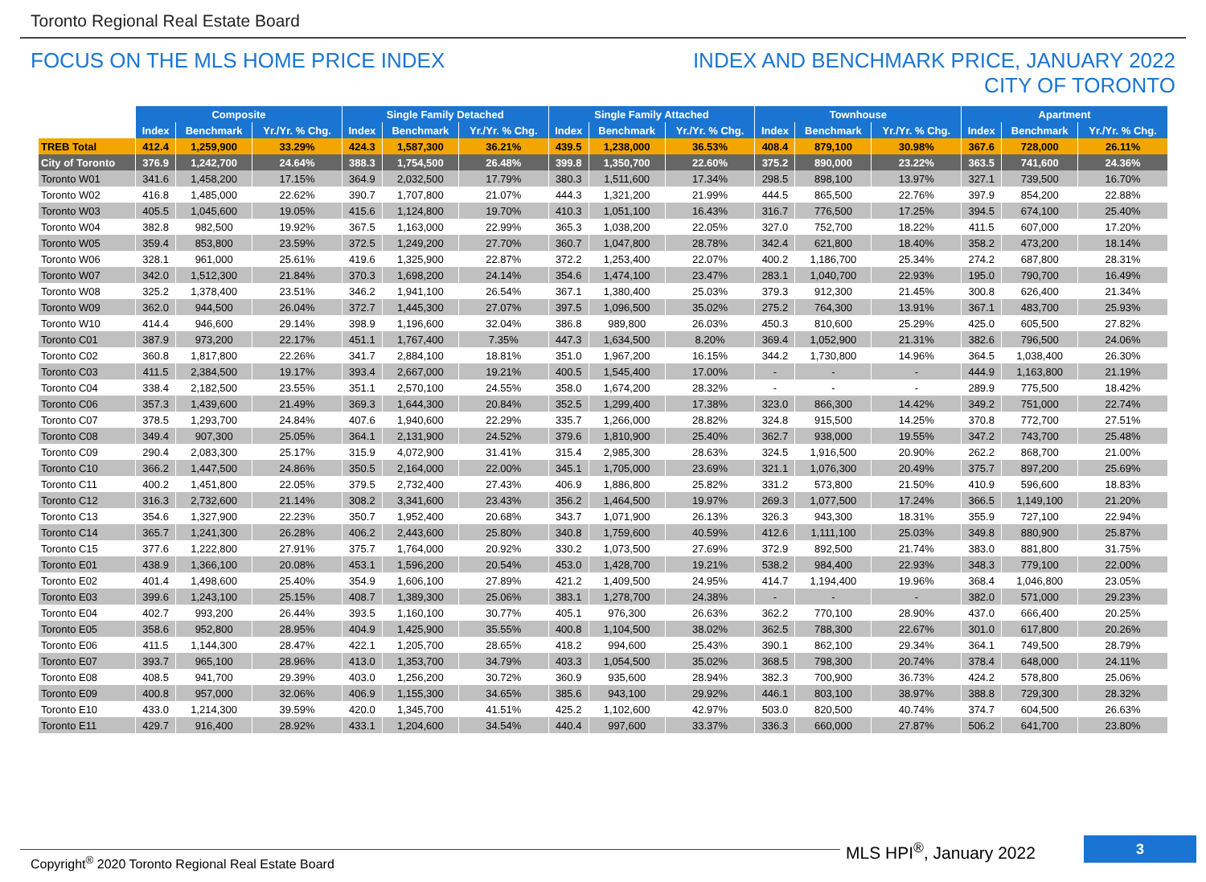Toronto Regional Real Estate Board
FOCUS ON THE MLS HOME PRICE INDEX
INDEX AND BENCHMARK PRICE, JANUARY 2022
CITY OF TORONTO
| | Composite | | | Single Family Detached | | | Single Family Attached | | | Townhouse | | | Apartment | | |
| --- | --- | --- | --- | --- | --- | --- | --- | --- | --- | --- | --- | --- | --- | --- | --- |
| | Index | Benchmark | Yr./Yr. % Chg. | Index | Benchmark | Yr./Yr. % Chg. | Index | Benchmark | Yr./Yr. % Chg. | Index | Benchmark | Yr./Yr. % Chg. | Index | Benchmark | Yr./Yr. % Chg. |
| TREB Total | 412.4 | 1,259,900 | 33.29% | 424.3 | 1,587,300 | 36.21% | 439.5 | 1,238,000 | 36.53% | 408.4 | 879,100 | 30.98% | 367.6 | 728,000 | 26.11% |
| City of Toronto | 376.9 | 1,242,700 | 24.64% | 388.3 | 1,754,500 | 26.48% | 399.8 | 1,350,700 | 22.60% | 375.2 | 890,000 | 23.22% | 363.5 | 741,600 | 24.36% |
| Toronto W01 | 341.6 | 1,458,200 | 17.15% | 364.9 | 2,032,500 | 17.79% | 380.3 | 1,511,600 | 17.34% | 298.5 | 898,100 | 13.97% | 327.1 | 739,500 | 16.70% |
| Toronto W02 | 416.8 | 1,485,000 | 22.62% | 390.7 | 1,707,800 | 21.07% | 444.3 | 1,321,200 | 21.99% | 444.5 | 865,500 | 22.76% | 397.9 | 854,200 | 22.88% |
| Toronto W03 | 405.5 | 1,045,600 | 19.05% | 415.6 | 1,124,800 | 19.70% | 410.3 | 1,051,100 | 16.43% | 316.7 | 776,500 | 17.25% | 394.5 | 674,100 | 25.40% |
| Toronto W04 | 382.8 | 982,500 | 19.92% | 367.5 | 1,163,000 | 22.99% | 365.3 | 1,038,200 | 22.05% | 327.0 | 752,700 | 18.22% | 411.5 | 607,000 | 17.20% |
| Toronto W05 | 359.4 | 853,800 | 23.59% | 372.5 | 1,249,200 | 27.70% | 360.7 | 1,047,800 | 28.78% | 342.4 | 621,800 | 18.40% | 358.2 | 473,200 | 18.14% |
| Toronto W06 | 328.1 | 961,000 | 25.61% | 419.6 | 1,325,900 | 22.87% | 372.2 | 1,253,400 | 22.07% | 400.2 | 1,186,700 | 25.34% | 274.2 | 687,800 | 28.31% |
| Toronto W07 | 342.0 | 1,512,300 | 21.84% | 370.3 | 1,698,200 | 24.14% | 354.6 | 1,474,100 | 23.47% | 283.1 | 1,040,700 | 22.93% | 195.0 | 790,700 | 16.49% |
| Toronto W08 | 325.2 | 1,378,400 | 23.51% | 346.2 | 1,941,100 | 26.54% | 367.1 | 1,380,400 | 25.03% | 379.3 | 912,300 | 21.45% | 300.8 | 626,400 | 21.34% |
| Toronto W09 | 362.0 | 944,500 | 26.04% | 372.7 | 1,445,300 | 27.07% | 397.5 | 1,096,500 | 35.02% | 275.2 | 764,300 | 13.91% | 367.1 | 483,700 | 25.93% |
| Toronto W10 | 414.4 | 946,600 | 29.14% | 398.9 | 1,196,600 | 32.04% | 386.8 | 989,800 | 26.03% | 450.3 | 810,600 | 25.29% | 425.0 | 605,500 | 27.82% |
| Toronto C01 | 387.9 | 973,200 | 22.17% | 451.1 | 1,767,400 | 7.35% | 447.3 | 1,634,500 | 8.20% | 369.4 | 1,052,900 | 21.31% | 382.6 | 796,500 | 24.06% |
| Toronto C02 | 360.8 | 1,817,800 | 22.26% | 341.7 | 2,884,100 | 18.81% | 351.0 | 1,967,200 | 16.15% | 344.2 | 1,730,800 | 14.96% | 364.5 | 1,038,400 | 26.30% |
| Toronto C03 | 411.5 | 2,384,500 | 19.17% | 393.4 | 2,667,000 | 19.21% | 400.5 | 1,545,400 | 17.00% | - | - | - | 444.9 | 1,163,800 | 21.19% |
| Toronto C04 | 338.4 | 2,182,500 | 23.55% | 351.1 | 2,570,100 | 24.55% | 358.0 | 1,674,200 | 28.32% | - | - | - | 289.9 | 775,500 | 18.42% |
| Toronto C06 | 357.3 | 1,439,600 | 21.49% | 369.3 | 1,644,300 | 20.84% | 352.5 | 1,299,400 | 17.38% | 323.0 | 866,300 | 14.42% | 349.2 | 751,000 | 22.74% |
| Toronto C07 | 378.5 | 1,293,700 | 24.84% | 407.6 | 1,940,600 | 22.29% | 335.7 | 1,266,000 | 28.82% | 324.8 | 915,500 | 14.25% | 370.8 | 772,700 | 27.51% |
| Toronto C08 | 349.4 | 907,300 | 25.05% | 364.1 | 2,131,900 | 24.52% | 379.6 | 1,810,900 | 25.40% | 362.7 | 938,000 | 19.55% | 347.2 | 743,700 | 25.48% |
| Toronto C09 | 290.4 | 2,083,300 | 25.17% | 315.9 | 4,072,900 | 31.41% | 315.4 | 2,985,300 | 28.63% | 324.5 | 1,916,500 | 20.90% | 262.2 | 868,700 | 21.00% |
| Toronto C10 | 366.2 | 1,447,500 | 24.86% | 350.5 | 2,164,000 | 22.00% | 345.1 | 1,705,000 | 23.69% | 321.1 | 1,076,300 | 20.49% | 375.7 | 897,200 | 25.69% |
| Toronto C11 | 400.2 | 1,451,800 | 22.05% | 379.5 | 2,732,400 | 27.43% | 406.9 | 1,886,800 | 25.82% | 331.2 | 573,800 | 21.50% | 410.9 | 596,600 | 18.83% |
| Toronto C12 | 316.3 | 2,732,600 | 21.14% | 308.2 | 3,341,600 | 23.43% | 356.2 | 1,464,500 | 19.97% | 269.3 | 1,077,500 | 17.24% | 366.5 | 1,149,100 | 21.20% |
| Toronto C13 | 354.6 | 1,327,900 | 22.23% | 350.7 | 1,952,400 | 20.68% | 343.7 | 1,071,900 | 26.13% | 326.3 | 943,300 | 18.31% | 355.9 | 727,100 | 22.94% |
| Toronto C14 | 365.7 | 1,241,300 | 26.28% | 406.2 | 2,443,600 | 25.80% | 340.8 | 1,759,600 | 40.59% | 412.6 | 1,111,100 | 25.03% | 349.8 | 880,900 | 25.87% |
| Toronto C15 | 377.6 | 1,222,800 | 27.91% | 375.7 | 1,764,000 | 20.92% | 330.2 | 1,073,500 | 27.69% | 372.9 | 892,500 | 21.74% | 383.0 | 881,800 | 31.75% |
| Toronto E01 | 438.9 | 1,366,100 | 20.08% | 453.1 | 1,596,200 | 20.54% | 453.0 | 1,428,700 | 19.21% | 538.2 | 984,400 | 22.93% | 348.3 | 779,100 | 22.00% |
| Toronto E02 | 401.4 | 1,498,600 | 25.40% | 354.9 | 1,606,100 | 27.89% | 421.2 | 1,409,500 | 24.95% | 414.7 | 1,194,400 | 19.96% | 368.4 | 1,046,800 | 23.05% |
| Toronto E03 | 399.6 | 1,243,100 | 25.15% | 408.7 | 1,389,300 | 25.06% | 383.1 | 1,278,700 | 24.38% | - | - | - | 382.0 | 571,000 | 29.23% |
| Toronto E04 | 402.7 | 993,200 | 26.44% | 393.5 | 1,160,100 | 30.77% | 405.1 | 976,300 | 26.63% | 362.2 | 770,100 | 28.90% | 437.0 | 666,400 | 20.25% |
| Toronto E05 | 358.6 | 952,800 | 28.95% | 404.9 | 1,425,900 | 35.55% | 400.8 | 1,104,500 | 38.02% | 362.5 | 788,300 | 22.67% | 301.0 | 617,800 | 20.26% |
| Toronto E06 | 411.5 | 1,144,300 | 28.47% | 422.1 | 1,205,700 | 28.65% | 418.2 | 994,600 | 25.43% | 390.1 | 862,100 | 29.34% | 364.1 | 749,500 | 28.79% |
| Toronto E07 | 393.7 | 965,100 | 28.96% | 413.0 | 1,353,700 | 34.79% | 403.3 | 1,054,500 | 35.02% | 368.5 | 798,300 | 20.74% | 378.4 | 648,000 | 24.11% |
| Toronto E08 | 408.5 | 941,700 | 29.39% | 403.0 | 1,256,200 | 30.72% | 360.9 | 935,600 | 28.94% | 382.3 | 700,900 | 36.73% | 424.2 | 578,800 | 25.06% |
| Toronto E09 | 400.8 | 957,000 | 32.06% | 406.9 | 1,155,300 | 34.65% | 385.6 | 943,100 | 29.92% | 446.1 | 803,100 | 38.97% | 388.8 | 729,300 | 28.32% |
| Toronto E10 | 433.0 | 1,214,300 | 39.59% | 420.0 | 1,345,700 | 41.51% | 425.2 | 1,102,600 | 42.97% | 503.0 | 820,500 | 40.74% | 374.7 | 604,500 | 26.63% |
| Toronto E11 | 429.7 | 916,400 | 28.92% | 433.1 | 1,204,600 | 34.54% | 440.4 | 997,600 | 33.37% | 336.3 | 660,000 | 27.87% | 506.2 | 641,700 | 23.80% |
Copyright<sup>®</sup> 2020 Toronto Regional Real Estate Board
MLS HPI<sup>®</sup>, January 2022 3